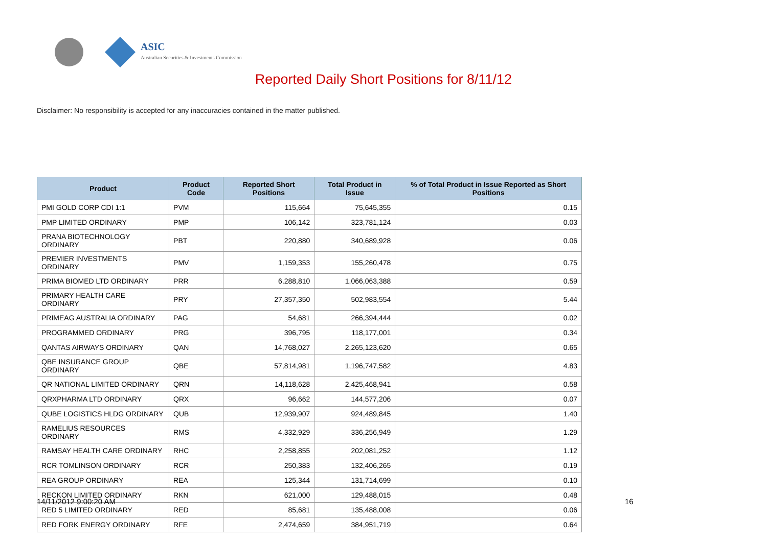ASIC
Australian Securities & Investments Commission
Reported Daily Short Positions for 8/11/12
Disclaimer: No responsibility is accepted for any inaccuracies contained in the matter published.
| Product | Product Code | Reported Short Positions | Total Product in Issue | % of Total Product in Issue Reported as Short Positions |
| --- | --- | --- | --- | --- |
| PMI GOLD CORP CDI 1:1 | PVM | 115,664 | 75,645,355 | 0.15 |
| PMP LIMITED ORDINARY | PMP | 106,142 | 323,781,124 | 0.03 |
| PRANA BIOTECHNOLOGY ORDINARY | PBT | 220,880 | 340,689,928 | 0.06 |
| PREMIER INVESTMENTS ORDINARY | PMV | 1,159,353 | 155,260,478 | 0.75 |
| PRIMA BIOMED LTD ORDINARY | PRR | 6,288,810 | 1,066,063,388 | 0.59 |
| PRIMARY HEALTH CARE ORDINARY | PRY | 27,357,350 | 502,983,554 | 5.44 |
| PRIMEAG AUSTRALIA ORDINARY | PAG | 54,681 | 266,394,444 | 0.02 |
| PROGRAMMED ORDINARY | PRG | 396,795 | 118,177,001 | 0.34 |
| QANTAS AIRWAYS ORDINARY | QAN | 14,768,027 | 2,265,123,620 | 0.65 |
| QBE INSURANCE GROUP ORDINARY | QBE | 57,814,981 | 1,196,747,582 | 4.83 |
| QR NATIONAL LIMITED ORDINARY | QRN | 14,118,628 | 2,425,468,941 | 0.58 |
| QRXPHARMA LTD ORDINARY | QRX | 96,662 | 144,577,206 | 0.07 |
| QUBE LOGISTICS HLDG ORDINARY | QUB | 12,939,907 | 924,489,845 | 1.40 |
| RAMELIUS RESOURCES ORDINARY | RMS | 4,332,929 | 336,256,949 | 1.29 |
| RAMSAY HEALTH CARE ORDINARY | RHC | 2,258,855 | 202,081,252 | 1.12 |
| RCR TOMLINSON ORDINARY | RCR | 250,383 | 132,406,265 | 0.19 |
| REA GROUP ORDINARY | REA | 125,344 | 131,714,699 | 0.10 |
| RECKON LIMITED ORDINARY | RKN | 621,000 | 129,488,015 | 0.48 |
| RED 5 LIMITED ORDINARY | RED | 85,681 | 135,488,008 | 0.06 |
| RED FORK ENERGY ORDINARY | RFE | 2,474,659 | 384,951,719 | 0.64 |
14/11/2012 9:00:20 AM 16